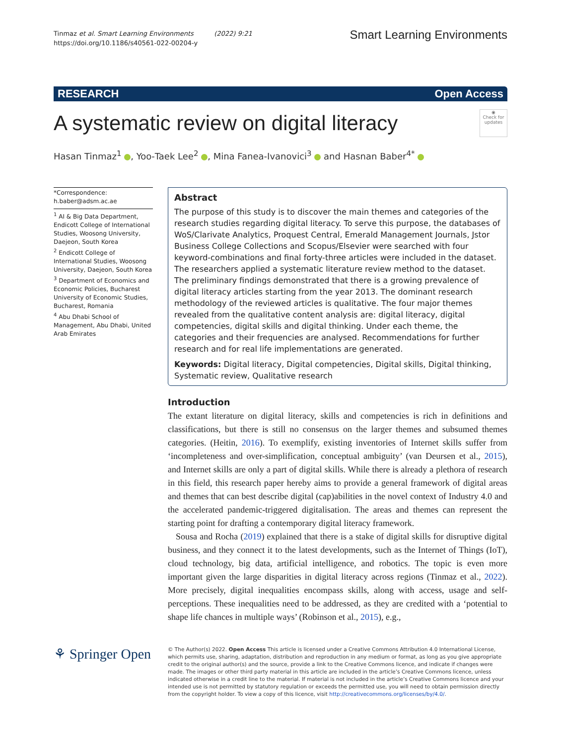Tinmaz et al. Smart Learning Environments (2022) 9:21
https://doi.org/10.1186/s40561-022-00204-y
Smart Learning Environments
RESEARCH Open Access
A systematic review on digital literacy
◉
Check for updates
Hasan Tinmaz<sup>1</sup> , Yoo‑Taek Lee<sup>2</sup> , Mina Fanea‑Ivanovici<sup>3</sup> and Hasnan Baber<sup>4*</sup>
*Correspondence:
h.baber@adsm.ac.ae
<sup>1</sup> AI & Big Data Department, Endicott College of International Studies, Woosong University, Daejeon, South Korea
<sup>2</sup> Endicott College of International Studies, Woosong University, Daejeon, South Korea
<sup>3</sup> Department of Economics and Economic Policies, Bucharest University of Economic Studies, Bucharest, Romania
<sup>4</sup> Abu Dhabi School of Management, Abu Dhabi, United Arab Emirates
Abstract
The purpose of this study is to discover the main themes and categories of the research studies regarding digital literacy. To serve this purpose, the databases of WoS/Clarivate Analytics, Proquest Central, Emerald Management Journals, Jstor Business College Collections and Scopus/Elsevier were searched with four keyword-combinations and final forty-three articles were included in the dataset. The researchers applied a systematic literature review method to the dataset. The preliminary findings demonstrated that there is a growing prevalence of digital literacy articles starting from the year 2013. The dominant research methodology of the reviewed articles is qualitative. The four major themes revealed from the qualitative content analysis are: digital literacy, digital competencies, digital skills and digital thinking. Under each theme, the categories and their frequencies are analysed. Recommendations for further research and for real life implementations are generated.
Keywords: Digital literacy, Digital competencies, Digital skills, Digital thinking, Systematic review, Qualitative research
Introduction
The extant literature on digital literacy, skills and competencies is rich in definitions and classifications, but there is still no consensus on the larger themes and subsumed themes categories. (Heitin, 2016). To exemplify, existing inventories of Internet skills suffer from ‘incompleteness and over-simplification, conceptual ambiguity’ (van Deursen et al., 2015), and Internet skills are only a part of digital skills. While there is already a plethora of research in this field, this research paper hereby aims to provide a general framework of digital areas and themes that can best describe digital (cap)abilities in the novel context of Industry 4.0 and the accelerated pandemic-triggered digitalisation. The areas and themes can represent the starting point for drafting a contemporary digital literacy framework.
Sousa and Rocha (2019) explained that there is a stake of digital skills for disruptive digital business, and they connect it to the latest developments, such as the Internet of Things (IoT), cloud technology, big data, artificial intelligence, and robotics. The topic is even more important given the large disparities in digital literacy across regions (Tinmaz et al., 2022). More precisely, digital inequalities encompass skills, along with access, usage and self-perceptions. These inequalities need to be addressed, as they are credited with a ‘potential to shape life chances in multiple ways’ (Robinson et al., 2015), e.g.,
⚘ Springer Open
© The Author(s) 2022. Open Access This article is licensed under a Creative Commons Attribution 4.0 International License, which permits use, sharing, adaptation, distribution and reproduction in any medium or format, as long as you give appropriate credit to the original author(s) and the source, provide a link to the Creative Commons licence, and indicate if changes were made. The images or other third party material in this article are included in the article’s Creative Commons licence, unless indicated otherwise in a credit line to the material. If material is not included in the article’s Creative Commons licence and your intended use is not permitted by statutory regulation or exceeds the permitted use, you will need to obtain permission directly from the copyright holder. To view a copy of this licence, visit http://creativecommons.org/licenses/by/4.0/.